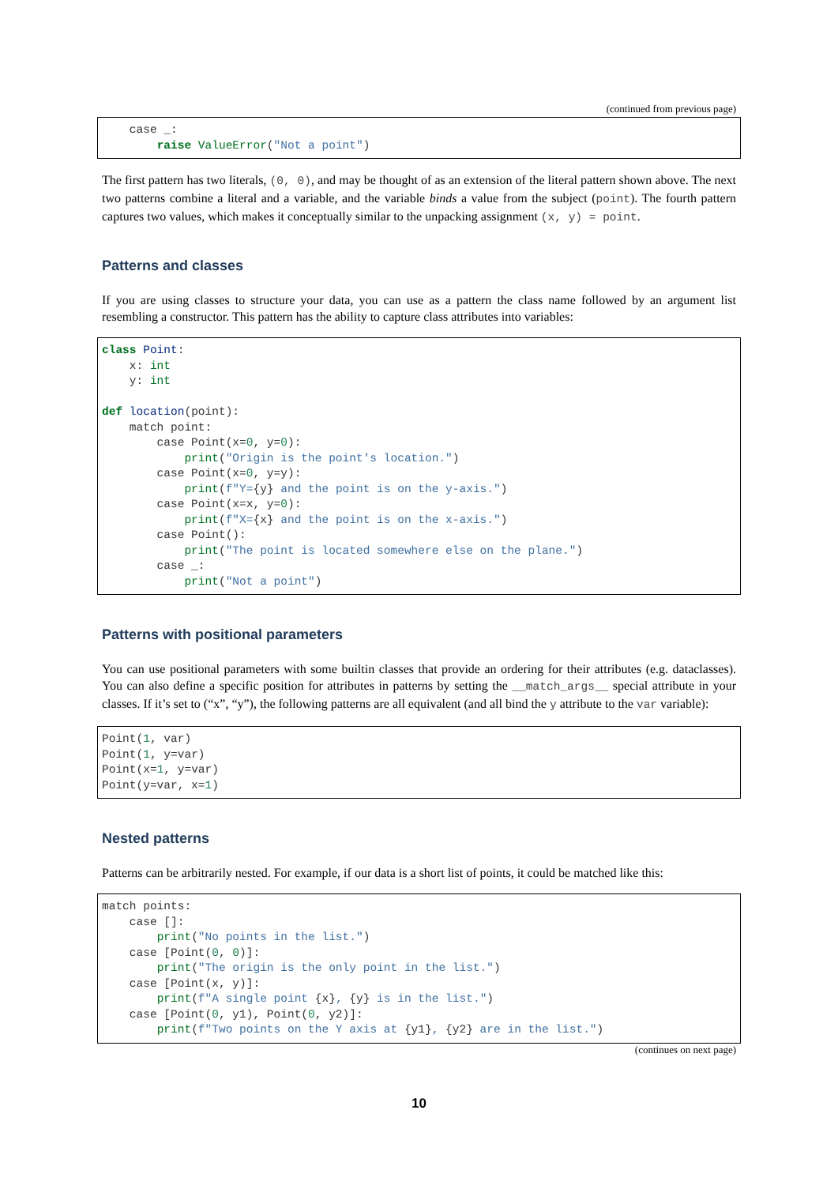(continued from previous page)
    case _:
        raise ValueError("Not a point")
The first pattern has two literals, (0, 0), and may be thought of as an extension of the literal pattern shown above. The next two patterns combine a literal and a variable, and the variable binds a value from the subject (point). The fourth pattern captures two values, which makes it conceptually similar to the unpacking assignment (x, y) = point.
Patterns and classes
If you are using classes to structure your data, you can use as a pattern the class name followed by an argument list resembling a constructor. This pattern has the ability to capture class attributes into variables:
class Point:
    x: int
    y: int

def location(point):
    match point:
        case Point(x=0, y=0):
            print("Origin is the point's location.")
        case Point(x=0, y=y):
            print(f"Y={y} and the point is on the y-axis.")
        case Point(x=x, y=0):
            print(f"X={x} and the point is on the x-axis.")
        case Point():
            print("The point is located somewhere else on the plane.")
        case _:
            print("Not a point")
Patterns with positional parameters
You can use positional parameters with some builtin classes that provide an ordering for their attributes (e.g. dataclasses). You can also define a specific position for attributes in patterns by setting the __match_args__ special attribute in your classes. If it’s set to (“x”, “y”), the following patterns are all equivalent (and all bind the y attribute to the var variable):
Point(1, var)
Point(1, y=var)
Point(x=1, y=var)
Point(y=var, x=1)
Nested patterns
Patterns can be arbitrarily nested. For example, if our data is a short list of points, it could be matched like this:
match points:
    case []:
        print("No points in the list.")
    case [Point(0, 0)]:
        print("The origin is the only point in the list.")
    case [Point(x, y)]:
        print(f"A single point {x}, {y} is in the list.")
    case [Point(0, y1), Point(0, y2)]:
        print(f"Two points on the Y axis at {y1}, {y2} are in the list.")
(continues on next page)
10